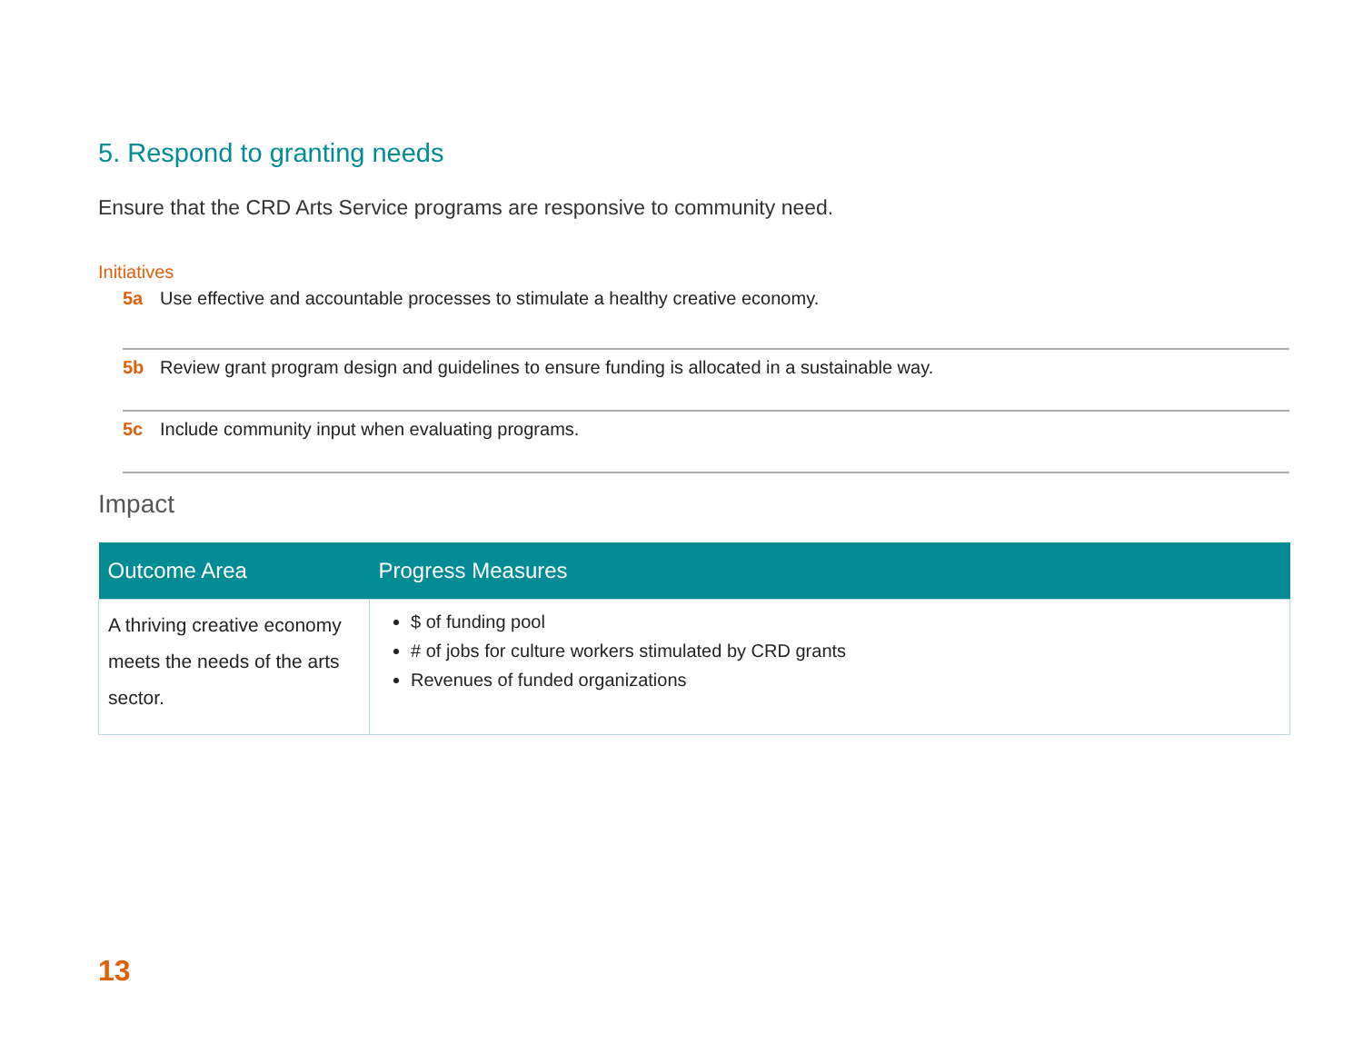5. Respond to granting needs
Ensure that the CRD Arts Service programs are responsive to community need.
Initiatives
5a Use effective and accountable processes to stimulate a healthy creative economy.
5b Review grant program design and guidelines to ensure funding is allocated in a sustainable way.
5c Include community input when evaluating programs.
Impact
| Outcome Area | Progress Measures |
| --- | --- |
| A thriving creative economy meets the needs of the arts sector. | $ of funding pool # of jobs for culture workers stimulated by CRD grants Revenues of funded organizations |
13